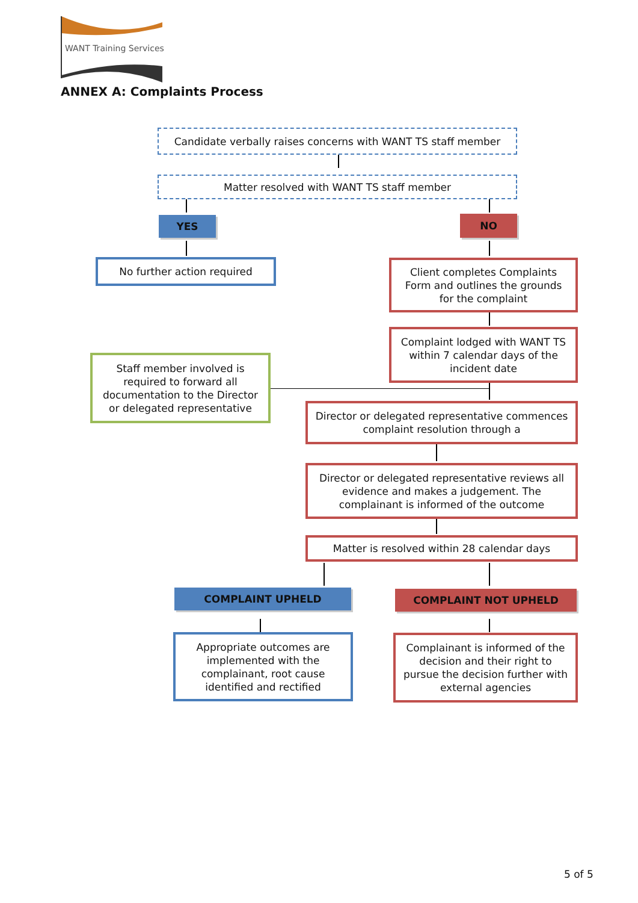WANT Training Services
ANNEX A: Complaints Process
Candidate verbally raises concerns with WANT TS staff member
Matter resolved with WANT TS staff member
YES NO
No further action required
Client completes Complaints Form and outlines the grounds for the complaint
Complaint lodged with WANT TS within 7 calendar days of the incident date
Staff member involved is required to forward all documentation to the Director or delegated representative
Director or delegated representative commences complaint resolution through a
Director or delegated representative reviews all evidence and makes a judgement. The complainant is informed of the outcome
Matter is resolved within 28 calendar days
COMPLAINT UPHELD COMPLAINT NOT UPHELD
Appropriate outcomes are implemented with the complainant, root cause identified and rectified
Complainant is informed of the decision and their right to pursue the decision further with external agencies
5 of 5